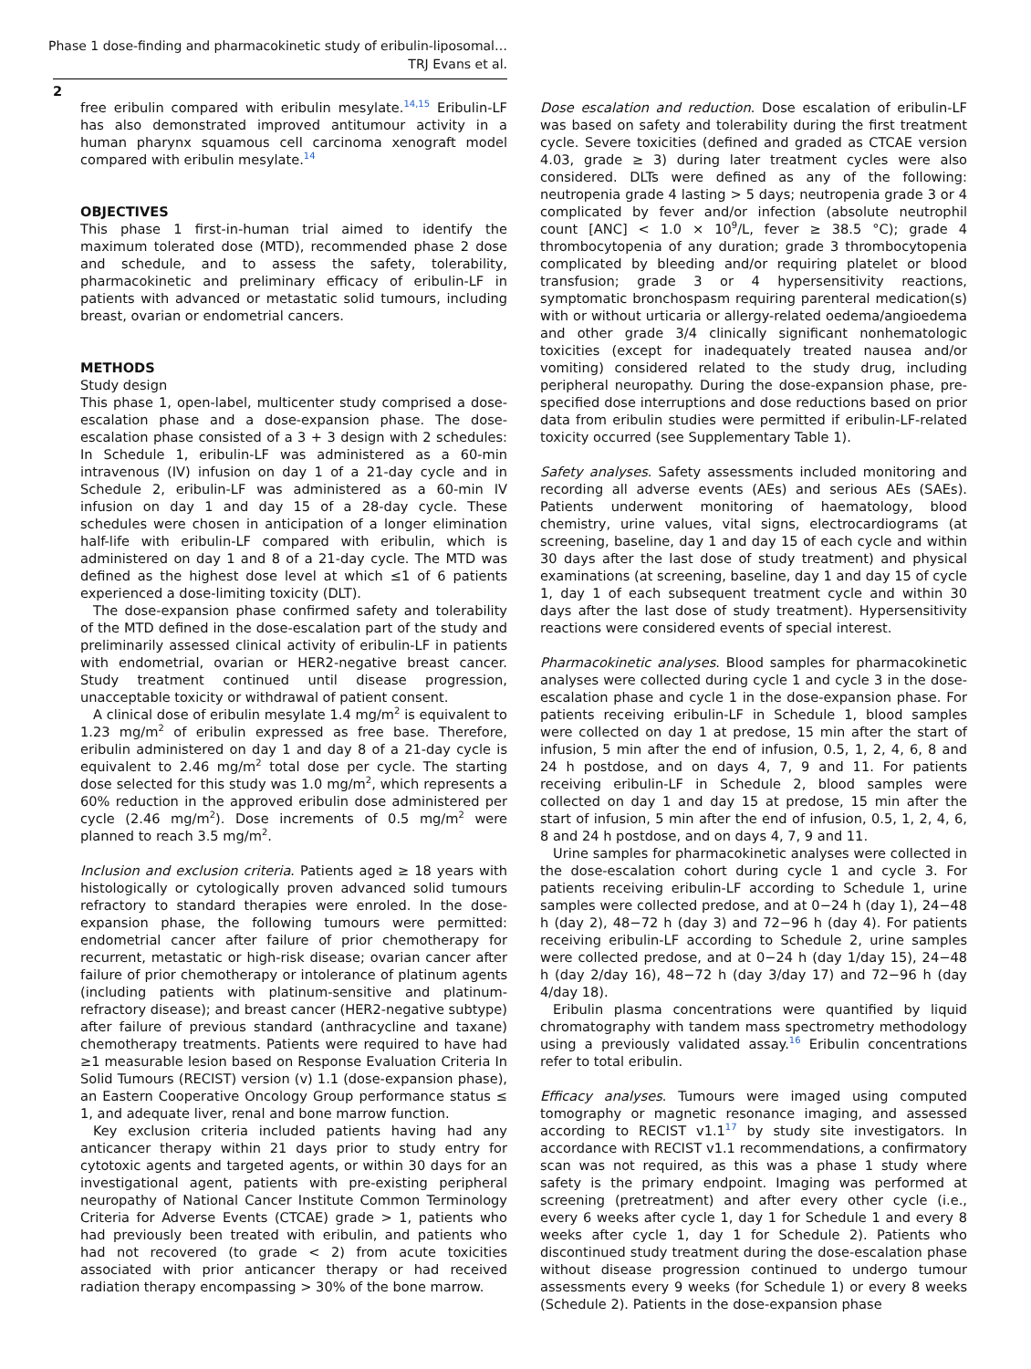Phase 1 dose-finding and pharmacokinetic study of eribulin-liposomal…
TRJ Evans et al.
2
free eribulin compared with eribulin mesylate.<sup>14,15</sup> Eribulin-LF has also demonstrated improved antitumour activity in a human pharynx squamous cell carcinoma xenograft model compared with eribulin mesylate.<sup>14</sup>
OBJECTIVES
This phase 1 first-in-human trial aimed to identify the maximum tolerated dose (MTD), recommended phase 2 dose and schedule, and to assess the safety, tolerability, pharmacokinetic and preliminary efficacy of eribulin-LF in patients with advanced or metastatic solid tumours, including breast, ovarian or endometrial cancers.
METHODS
Study design
This phase 1, open-label, multicenter study comprised a dose-escalation phase and a dose-expansion phase. The dose-escalation phase consisted of a 3 + 3 design with 2 schedules: In Schedule 1, eribulin-LF was administered as a 60-min intravenous (IV) infusion on day 1 of a 21-day cycle and in Schedule 2, eribulin-LF was administered as a 60-min IV infusion on day 1 and day 15 of a 28-day cycle. These schedules were chosen in anticipation of a longer elimination half-life with eribulin-LF compared with eribulin, which is administered on day 1 and 8 of a 21-day cycle. The MTD was defined as the highest dose level at which ≤1 of 6 patients experienced a dose-limiting toxicity (DLT).
The dose-expansion phase confirmed safety and tolerability of the MTD defined in the dose-escalation part of the study and preliminarily assessed clinical activity of eribulin-LF in patients with endometrial, ovarian or HER2-negative breast cancer. Study treatment continued until disease progression, unacceptable toxicity or withdrawal of patient consent.
A clinical dose of eribulin mesylate 1.4 mg/m<sup>2</sup> is equivalent to 1.23 mg/m<sup>2</sup> of eribulin expressed as free base. Therefore, eribulin administered on day 1 and day 8 of a 21-day cycle is equivalent to 2.46 mg/m<sup>2</sup> total dose per cycle. The starting dose selected for this study was 1.0 mg/m<sup>2</sup>, which represents a 60% reduction in the approved eribulin dose administered per cycle (2.46 mg/m<sup>2</sup>). Dose increments of 0.5 mg/m<sup>2</sup> were planned to reach 3.5 mg/m<sup>2</sup>.
Inclusion and exclusion criteria. Patients aged ≥ 18 years with histologically or cytologically proven advanced solid tumours refractory to standard therapies were enroled. In the dose-expansion phase, the following tumours were permitted: endometrial cancer after failure of prior chemotherapy for recurrent, metastatic or high-risk disease; ovarian cancer after failure of prior chemotherapy or intolerance of platinum agents (including patients with platinum-sensitive and platinum-refractory disease); and breast cancer (HER2-negative subtype) after failure of previous standard (anthracycline and taxane) chemotherapy treatments. Patients were required to have had ≥1 measurable lesion based on Response Evaluation Criteria In Solid Tumours (RECIST) version (v) 1.1 (dose-expansion phase), an Eastern Cooperative Oncology Group performance status ≤ 1, and adequate liver, renal and bone marrow function.
Key exclusion criteria included patients having had any anticancer therapy within 21 days prior to study entry for cytotoxic agents and targeted agents, or within 30 days for an investigational agent, patients with pre-existing peripheral neuropathy of National Cancer Institute Common Terminology Criteria for Adverse Events (CTCAE) grade > 1, patients who had previously been treated with eribulin, and patients who had not recovered (to grade < 2) from acute toxicities associated with prior anticancer therapy or had received radiation therapy encompassing > 30% of the bone marrow.
Dose escalation and reduction. Dose escalation of eribulin-LF was based on safety and tolerability during the first treatment cycle. Severe toxicities (defined and graded as CTCAE version 4.03, grade ≥ 3) during later treatment cycles were also considered. DLTs were defined as any of the following: neutropenia grade 4 lasting > 5 days; neutropenia grade 3 or 4 complicated by fever and/or infection (absolute neutrophil count [ANC] < 1.0 × 10<sup>9</sup>/L, fever ≥ 38.5 °C); grade 4 thrombocytopenia of any duration; grade 3 thrombocytopenia complicated by bleeding and/or requiring platelet or blood transfusion; grade 3 or 4 hypersensitivity reactions, symptomatic bronchospasm requiring parenteral medication(s) with or without urticaria or allergy-related oedema/angioedema and other grade 3/4 clinically significant nonhematologic toxicities (except for inadequately treated nausea and/or vomiting) considered related to the study drug, including peripheral neuropathy. During the dose-expansion phase, pre-specified dose interruptions and dose reductions based on prior data from eribulin studies were permitted if eribulin-LF-related toxicity occurred (see Supplementary Table 1).
Safety analyses. Safety assessments included monitoring and recording all adverse events (AEs) and serious AEs (SAEs). Patients underwent monitoring of haematology, blood chemistry, urine values, vital signs, electrocardiograms (at screening, baseline, day 1 and day 15 of each cycle and within 30 days after the last dose of study treatment) and physical examinations (at screening, baseline, day 1 and day 15 of cycle 1, day 1 of each subsequent treatment cycle and within 30 days after the last dose of study treatment). Hypersensitivity reactions were considered events of special interest.
Pharmacokinetic analyses. Blood samples for pharmacokinetic analyses were collected during cycle 1 and cycle 3 in the dose-escalation phase and cycle 1 in the dose-expansion phase. For patients receiving eribulin-LF in Schedule 1, blood samples were collected on day 1 at predose, 15 min after the start of infusion, 5 min after the end of infusion, 0.5, 1, 2, 4, 6, 8 and 24 h postdose, and on days 4, 7, 9 and 11. For patients receiving eribulin-LF in Schedule 2, blood samples were collected on day 1 and day 15 at predose, 15 min after the start of infusion, 5 min after the end of infusion, 0.5, 1, 2, 4, 6, 8 and 24 h postdose, and on days 4, 7, 9 and 11.
Urine samples for pharmacokinetic analyses were collected in the dose-escalation cohort during cycle 1 and cycle 3. For patients receiving eribulin-LF according to Schedule 1, urine samples were collected predose, and at 0−24 h (day 1), 24−48 h (day 2), 48−72 h (day 3) and 72−96 h (day 4). For patients receiving eribulin-LF according to Schedule 2, urine samples were collected predose, and at 0−24 h (day 1/day 15), 24−48 h (day 2/day 16), 48−72 h (day 3/day 17) and 72−96 h (day 4/day 18).
Eribulin plasma concentrations were quantified by liquid chromatography with tandem mass spectrometry methodology using a previously validated assay.<sup>16</sup> Eribulin concentrations refer to total eribulin.
Efficacy analyses. Tumours were imaged using computed tomography or magnetic resonance imaging, and assessed according to RECIST v1.1<sup>17</sup> by study site investigators. In accordance with RECIST v1.1 recommendations, a confirmatory scan was not required, as this was a phase 1 study where safety is the primary endpoint. Imaging was performed at screening (pretreatment) and after every other cycle (i.e., every 6 weeks after cycle 1, day 1 for Schedule 1 and every 8 weeks after cycle 1, day 1 for Schedule 2). Patients who discontinued study treatment during the dose-escalation phase without disease progression continued to undergo tumour assessments every 9 weeks (for Schedule 1) or every 8 weeks (Schedule 2). Patients in the dose-expansion phase